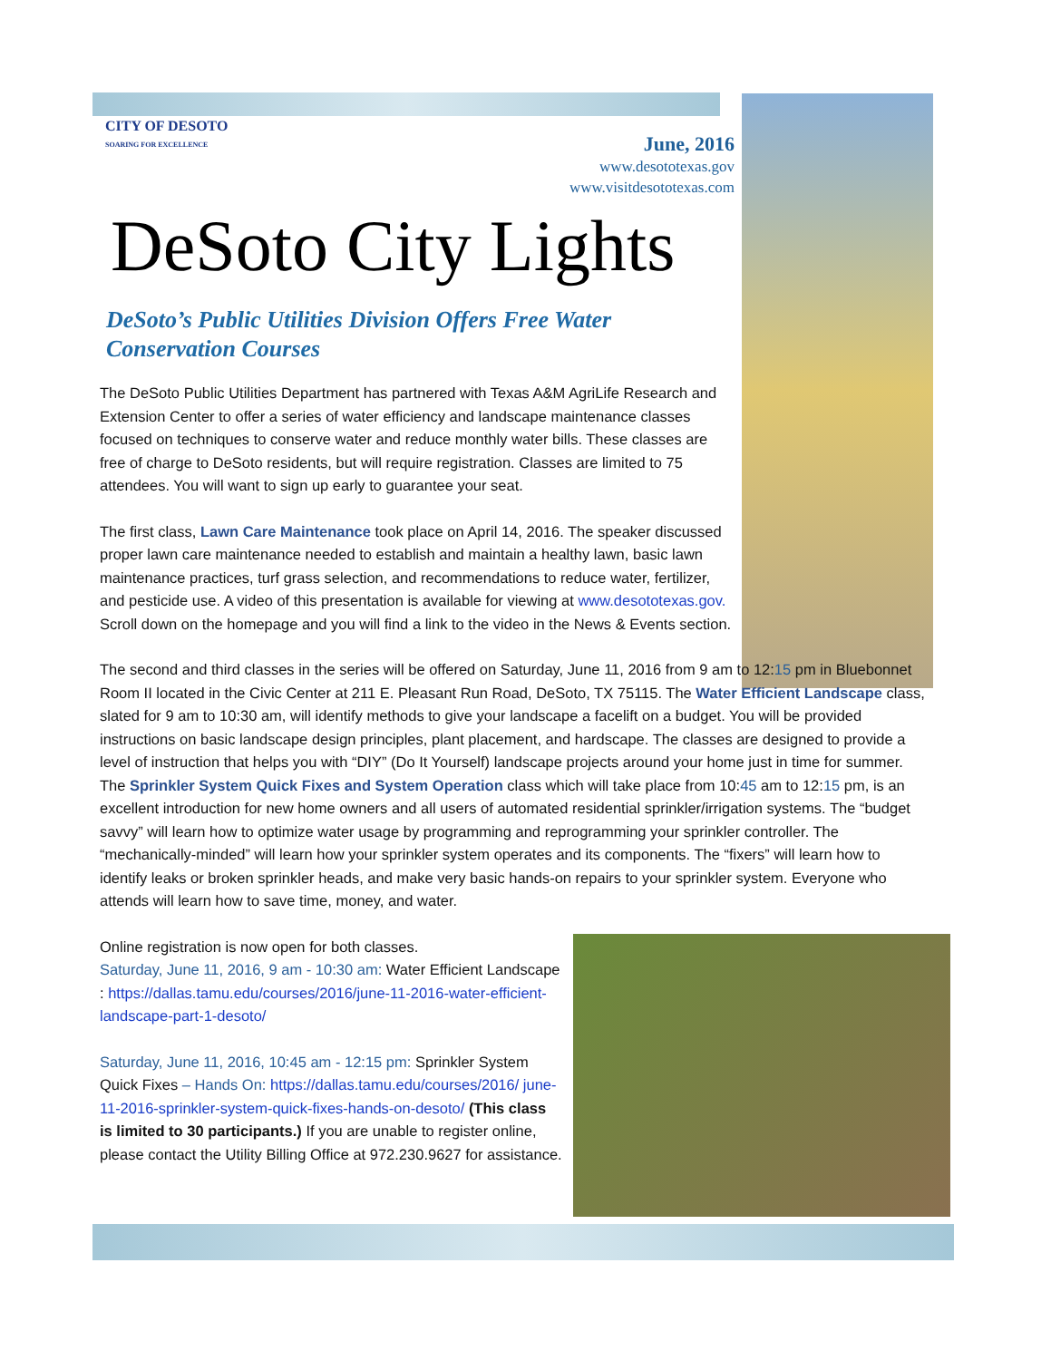CITY OF DESOTO
SOARING FOR EXCELLENCE
June, 2016
www.desototexas.gov
www.visitdesototexas.com
DeSoto City Lights
DeSoto’s Public Utilities Division Offers Free Water Conservation Courses
The DeSoto Public Utilities Department has partnered with Texas A&M AgriLife Research and Extension Center to offer a series of water efficiency and landscape maintenance classes focused on techniques to conserve water and reduce monthly water bills. These classes are free of charge to DeSoto residents, but will require registration. Classes are limited to 75 attendees. You will want to sign up early to guarantee your seat.
The first class, Lawn Care Maintenance took place on April 14, 2016. The speaker discussed proper lawn care maintenance needed to establish and maintain a healthy lawn, basic lawn maintenance practices, turf grass selection, and recommendations to reduce water, fertilizer, and pesticide use. A video of this presentation is available for viewing at www.desototexas.gov. Scroll down on the homepage and you will find a link to the video in the News & Events section.
The second and third classes in the series will be offered on Saturday, June 11, 2016 from 9 am to 12:15 pm in Bluebonnet Room II located in the Civic Center at 211 E. Pleasant Run Road, DeSoto, TX 75115. The Water Efficient Landscape class, slated for 9 am to 10:30 am, will identify methods to give your landscape a facelift on a budget. You will be provided instructions on basic landscape design principles, plant placement, and hardscape. The classes are designed to provide a level of instruction that helps you with “DIY” (Do It Yourself) landscape projects around your home just in time for summer. The Sprinkler System Quick Fixes and System Operation class which will take place from 10:45 am to 12:15 pm, is an excellent introduction for new home owners and all users of automated residential sprinkler/irrigation systems. The “budget savvy” will learn how to optimize water usage by programming and reprogramming your sprinkler controller. The “mechanically-minded” will learn how your sprinkler system operates and its components. The “fixers” will learn how to identify leaks or broken sprinkler heads, and make very basic hands-on repairs to your sprinkler system. Everyone who attends will learn how to save time, money, and water.
Online registration is now open for both classes.
Saturday, June 11, 2016, 9 am - 10:30 am: Water Efficient Landscape : https://dallas.tamu.edu/courses/2016/june-11-2016-water-efficient-landscape-part-1-desoto/
Saturday, June 11, 2016, 10:45 am - 12:15 pm: Sprinkler System Quick Fixes – Hands On: https://dallas.tamu.edu/courses/2016/ june-11-2016-sprinkler-system-quick-fixes-hands-on-desoto/ (This class is limited to 30 participants.) If you are unable to register online, please contact the Utility Billing Office at 972.230.9627 for assistance.